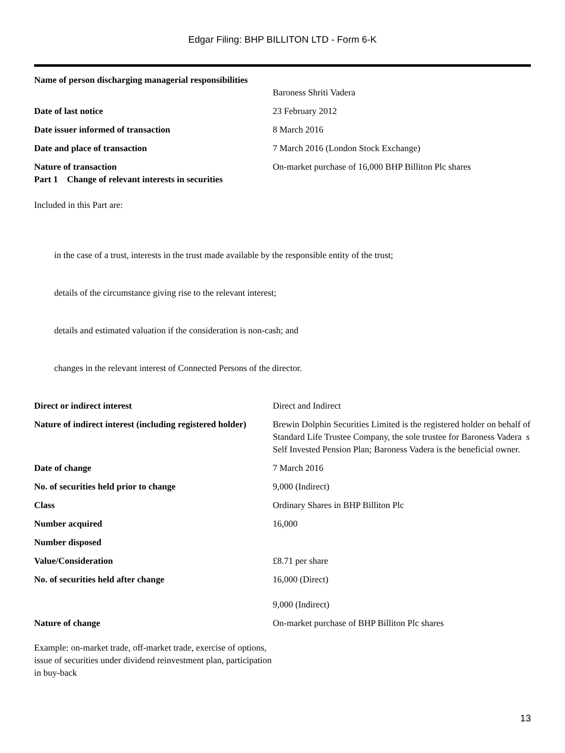Edgar Filing: BHP BILLITON LTD - Form 6-K
| Name of person discharging managerial responsibilities | Baroness Shriti Vadera |
| Date of last notice | 23 February 2012 |
| Date issuer informed of transaction | 8 March 2016 |
| Date and place of transaction | 7 March 2016 (London Stock Exchange) |
| Nature of transaction | On-market purchase of 16,000 BHP Billiton Plc shares |
Part 1 Change of relevant interests in securities
Included in this Part are:
in the case of a trust, interests in the trust made available by the responsible entity of the trust;
details of the circumstance giving rise to the relevant interest;
details and estimated valuation if the consideration is non-cash; and
changes in the relevant interest of Connected Persons of the director.
| Direct or indirect interest | Direct and Indirect |
| Nature of indirect interest (including registered holder) | Brewin Dolphin Securities Limited is the registered holder on behalf of Standard Life Trustee Company, the sole trustee for Baroness Vadera s Self Invested Pension Plan; Baroness Vadera is the beneficial owner. |
| Date of change | 7 March 2016 |
| No. of securities held prior to change | 9,000 (Indirect) |
| Class | Ordinary Shares in BHP Billiton Plc |
| Number acquired | 16,000 |
| Number disposed | |
| Value/Consideration | £8.71 per share |
| No. of securities held after change | 16,000 (Direct) 9,000 (Indirect) |
| Nature of change | On-market purchase of BHP Billiton Plc shares |
| Example: on-market trade, off-market trade, exercise of options, issue of securities under dividend reinvestment plan, participation in buy-back | |
13